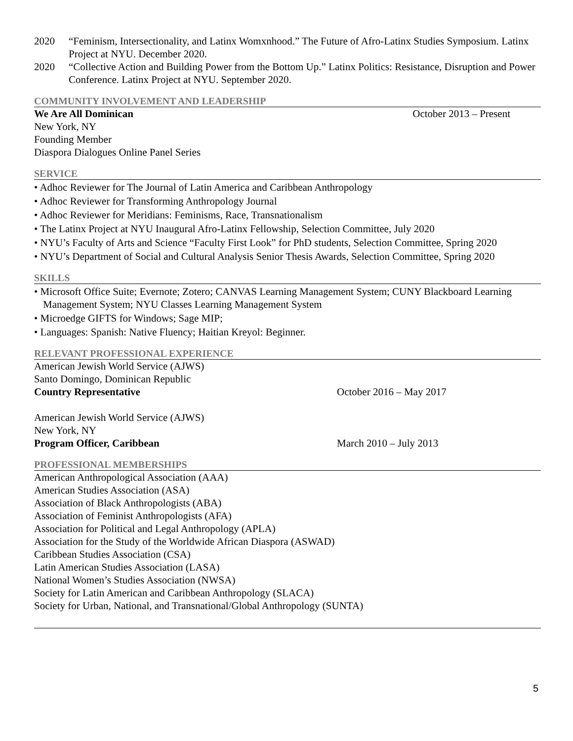2020 “Feminism, Intersectionality, and Latinx Womxnhood.” The Future of Afro-Latinx Studies Symposium. Latinx Project at NYU. December 2020.
2020 “Collective Action and Building Power from the Bottom Up.” Latinx Politics: Resistance, Disruption and Power Conference. Latinx Project at NYU. September 2020.
COMMUNITY INVOLVEMENT AND LEADERSHIP
We Are All Dominican October 2013 – Present
New York, NY
Founding Member
Diaspora Dialogues Online Panel Series
SERVICE
• Adhoc Reviewer for The Journal of Latin America and Caribbean Anthropology
• Adhoc Reviewer for Transforming Anthropology Journal
• Adhoc Reviewer for Meridians: Feminisms, Race, Transnationalism
• The Latinx Project at NYU Inaugural Afro-Latinx Fellowship, Selection Committee, July 2020
• NYU’s Faculty of Arts and Science “Faculty First Look” for PhD students, Selection Committee, Spring 2020
• NYU’s Department of Social and Cultural Analysis Senior Thesis Awards, Selection Committee, Spring 2020
SKILLS
• Microsoft Office Suite; Evernote; Zotero; CANVAS Learning Management System; CUNY Blackboard Learning Management System; NYU Classes Learning Management System
• Microedge GIFTS for Windows; Sage MIP;
• Languages: Spanish: Native Fluency; Haitian Kreyol: Beginner.
RELEVANT PROFESSIONAL EXPERIENCE
American Jewish World Service (AJWS)
Santo Domingo, Dominican Republic
Country Representative October 2016 – May 2017
American Jewish World Service (AJWS)
New York, NY
Program Officer, Caribbean March 2010 – July 2013
PROFESSIONAL MEMBERSHIPS
American Anthropological Association (AAA)
American Studies Association (ASA)
Association of Black Anthropologists (ABA)
Association of Feminist Anthropologists (AFA)
Association for Political and Legal Anthropology (APLA)
Association for the Study of the Worldwide African Diaspora (ASWAD)
Caribbean Studies Association (CSA)
Latin American Studies Association (LASA)
National Women’s Studies Association (NWSA)
Society for Latin American and Caribbean Anthropology (SLACA)
Society for Urban, National, and Transnational/Global Anthropology (SUNTA)
5